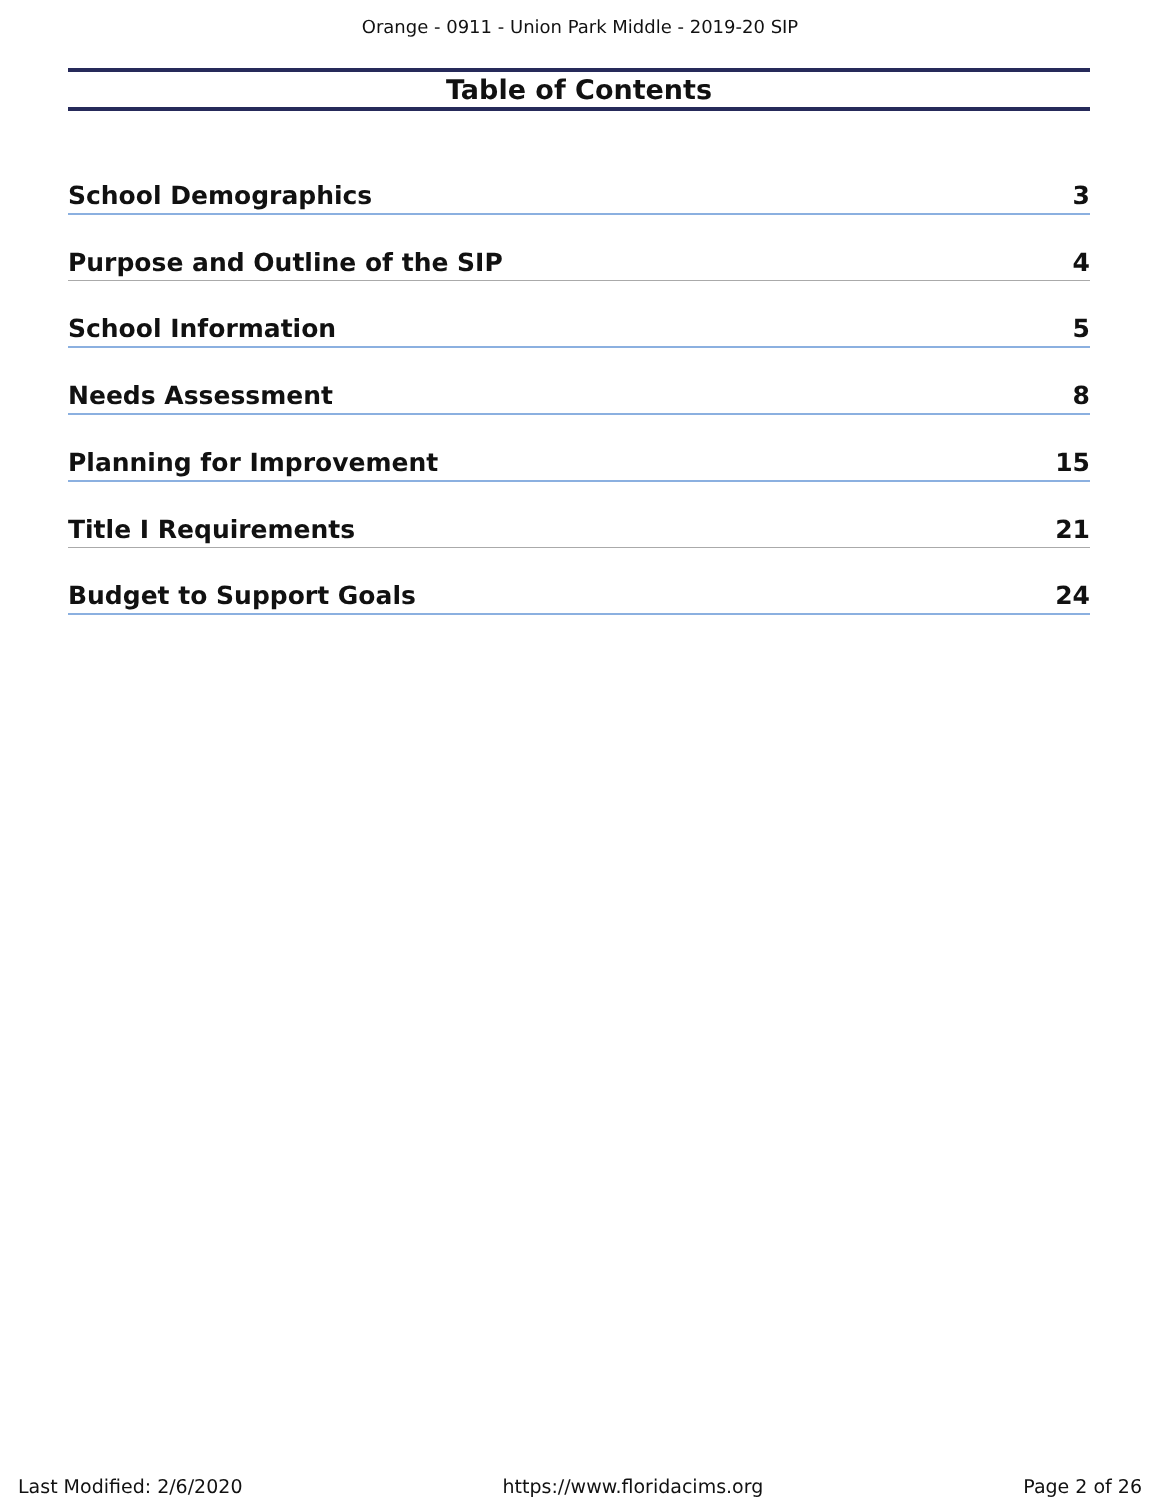Orange - 0911 - Union Park Middle - 2019-20 SIP
Table of Contents
School Demographics 3
Purpose and Outline of the SIP 4
School Information 5
Needs Assessment 8
Planning for Improvement 15
Title I Requirements 21
Budget to Support Goals 24
Last Modified: 2/6/2020 https://www.floridacims.org Page 2 of 26